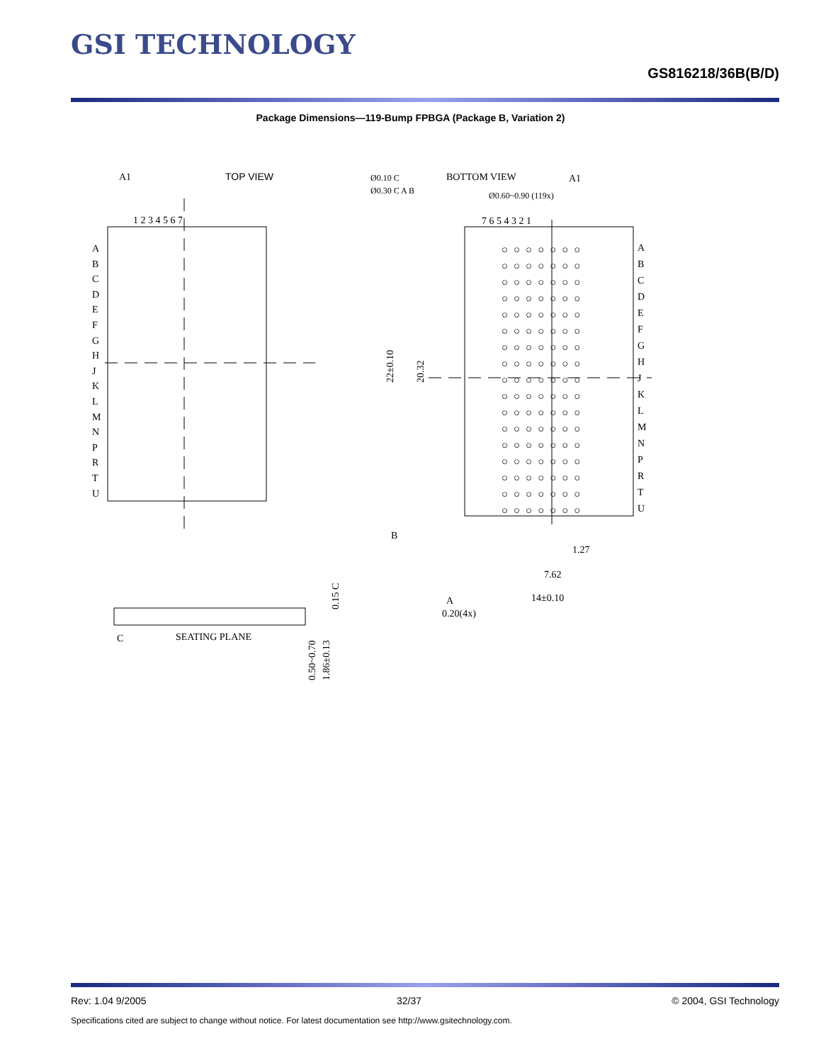GSI TECHNOLOGY
GS816218/36B(B/D)
Package Dimensions—119-Bump FPBGA (Package B, Variation 2)
A1
TOP VIEW
1 2 3 4 5 6 7
BOTTOM VIEW
A1
Ø0.60~0.90 (119x)
7 6 5 4 3 2 1
22±0.10
20.32
1.27
7.62
14±0.10
0.20(4x)
B
A
Ø0.10 C
Ø0.30 C A B
SEATING PLANE
C
0.50~0.70
1.86±0.13
0.15 C
A
B
C
D
E
F
G
H
J
K
L
M
N
P
R
T
U
A
B
C
D
E
F
G
H
J
K
L
M
N
P
R
T
U
○○○○○○○
○○○○○○○
○○○○○○○
○○○○○○○
○○○○○○○
○○○○○○○
○○○○○○○
○○○○○○○
○○○○○○○
○○○○○○○
○○○○○○○
○○○○○○○
○○○○○○○
○○○○○○○
○○○○○○○
○○○○○○○
○○○○○○○
Rev: 1.04 9/2005 32/37 © 2004, GSI Technology
Specifications cited are subject to change without notice. For latest documentation see http://www.gsitechnology.com.